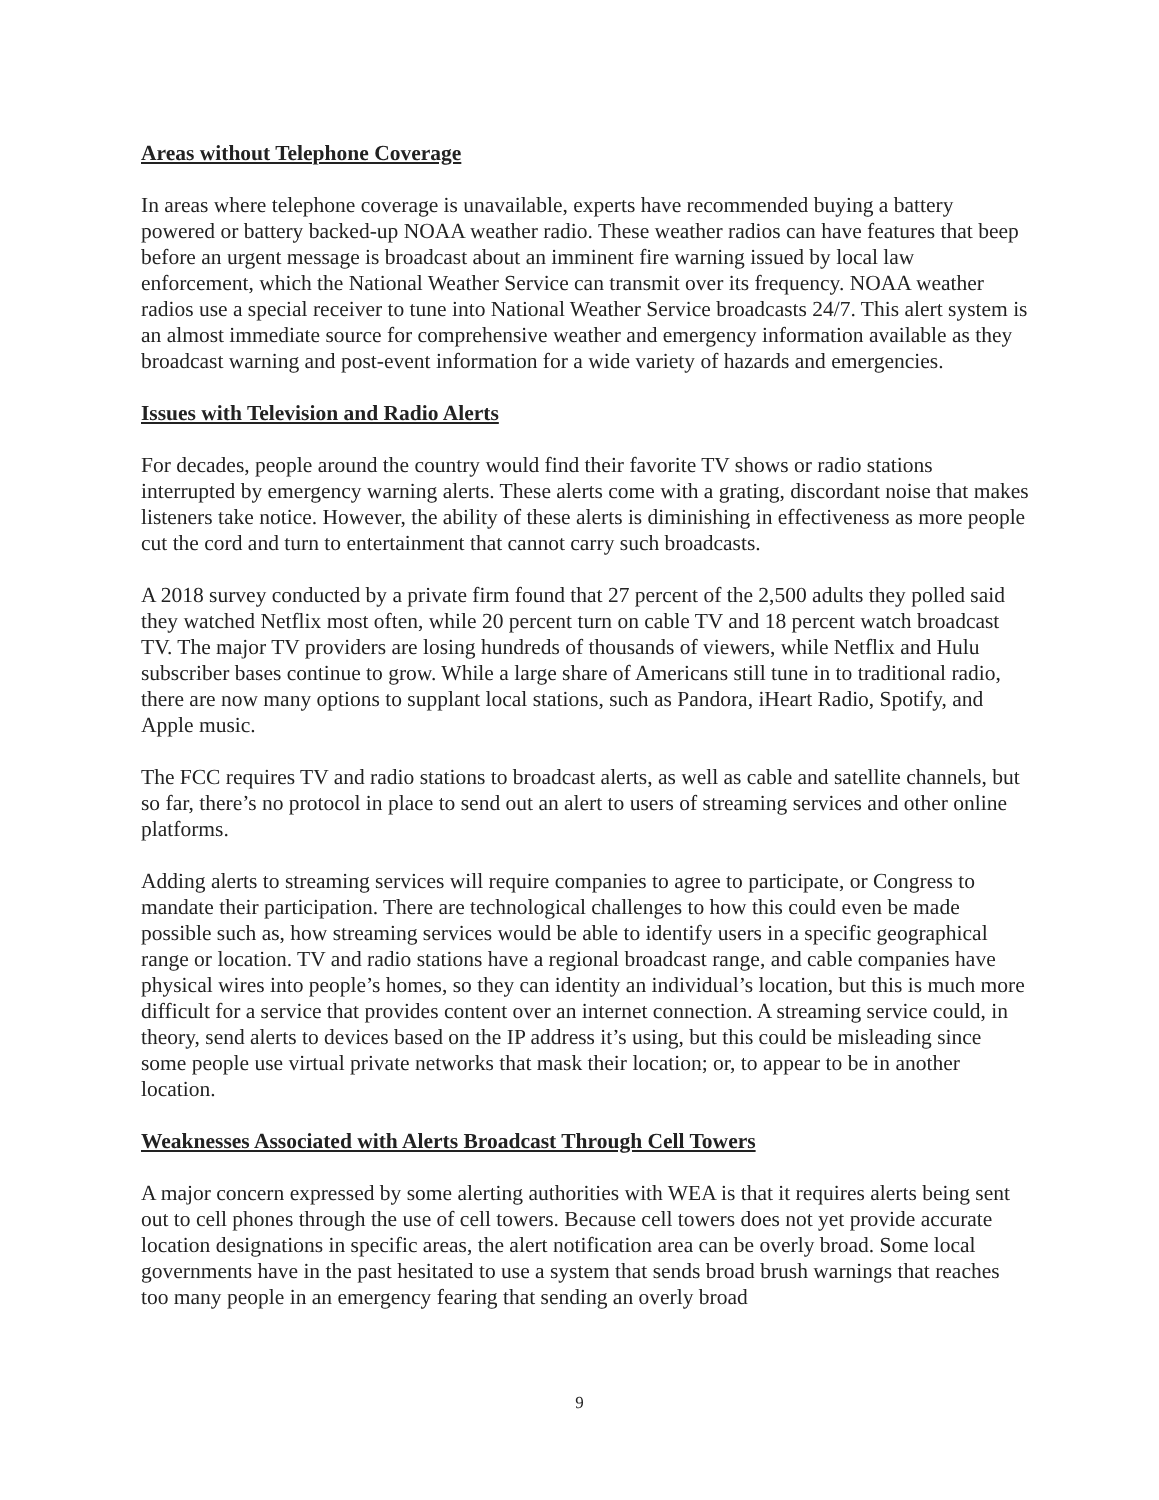Areas without Telephone Coverage
In areas where telephone coverage is unavailable, experts have recommended buying a battery powered or battery backed-up NOAA weather radio. These weather radios can have features that beep before an urgent message is broadcast about an imminent fire warning issued by local law enforcement, which the National Weather Service can transmit over its frequency. NOAA weather radios use a special receiver to tune into National Weather Service broadcasts 24/7. This alert system is an almost immediate source for comprehensive weather and emergency information available as they broadcast warning and post-event information for a wide variety of hazards and emergencies.
Issues with Television and Radio Alerts
For decades, people around the country would find their favorite TV shows or radio stations interrupted by emergency warning alerts. These alerts come with a grating, discordant noise that makes listeners take notice. However, the ability of these alerts is diminishing in effectiveness as more people cut the cord and turn to entertainment that cannot carry such broadcasts.
A 2018 survey conducted by a private firm found that 27 percent of the 2,500 adults they polled said they watched Netflix most often, while 20 percent turn on cable TV and 18 percent watch broadcast TV. The major TV providers are losing hundreds of thousands of viewers, while Netflix and Hulu subscriber bases continue to grow. While a large share of Americans still tune in to traditional radio, there are now many options to supplant local stations, such as Pandora, iHeart Radio, Spotify, and Apple music.
The FCC requires TV and radio stations to broadcast alerts, as well as cable and satellite channels, but so far, there’s no protocol in place to send out an alert to users of streaming services and other online platforms.
Adding alerts to streaming services will require companies to agree to participate, or Congress to mandate their participation. There are technological challenges to how this could even be made possible such as, how streaming services would be able to identify users in a specific geographical range or location. TV and radio stations have a regional broadcast range, and cable companies have physical wires into people’s homes, so they can identity an individual’s location, but this is much more difficult for a service that provides content over an internet connection. A streaming service could, in theory, send alerts to devices based on the IP address it’s using, but this could be misleading since some people use virtual private networks that mask their location; or, to appear to be in another location.
Weaknesses Associated with Alerts Broadcast Through Cell Towers
A major concern expressed by some alerting authorities with WEA is that it requires alerts being sent out to cell phones through the use of cell towers. Because cell towers does not yet provide accurate location designations in specific areas, the alert notification area can be overly broad. Some local governments have in the past hesitated to use a system that sends broad brush warnings that reaches too many people in an emergency fearing that sending an overly broad
9